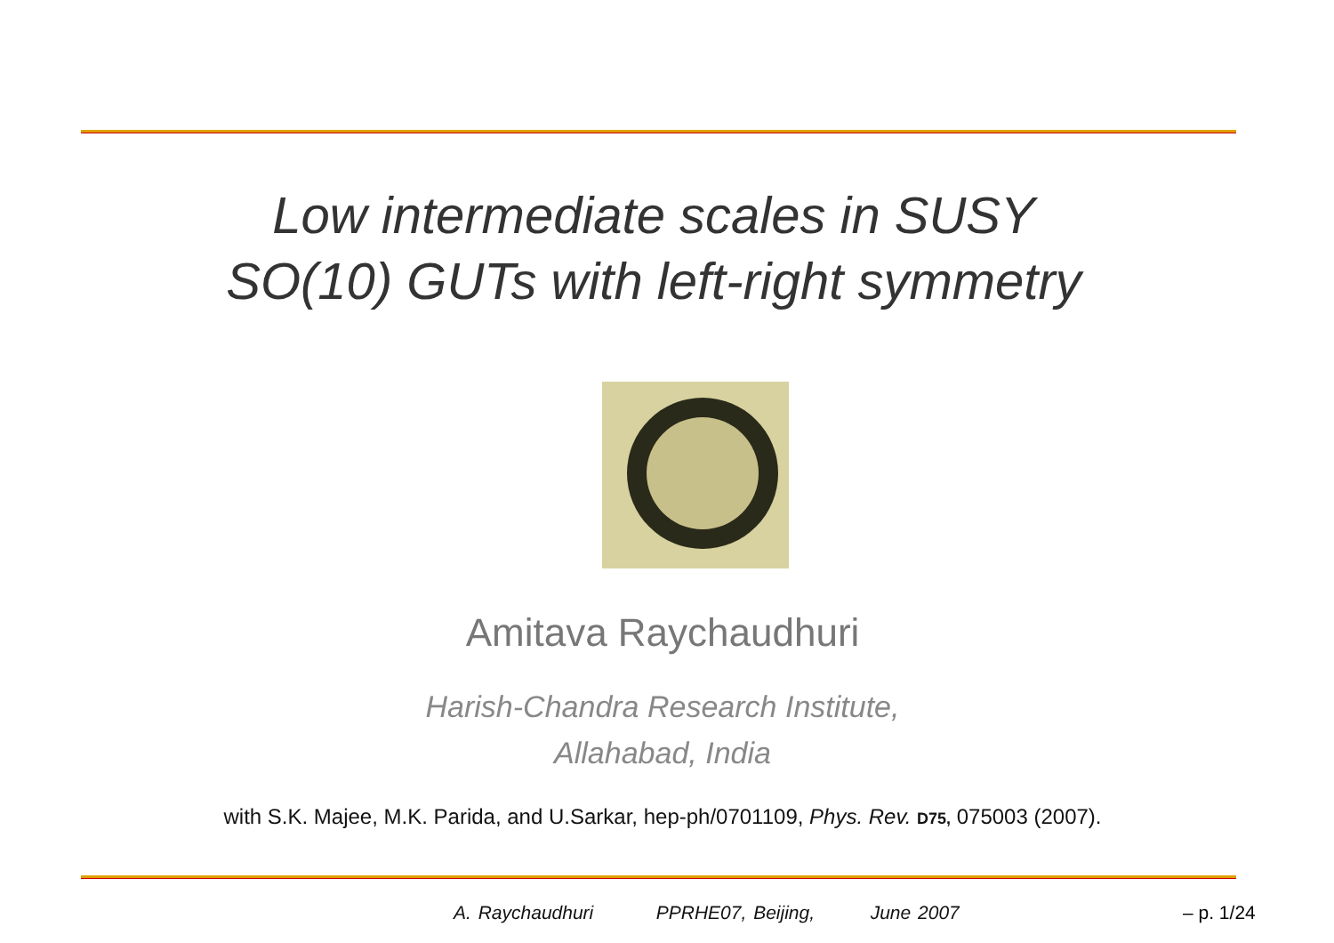Low intermediate scales in SUSY
SO(10) GUTs with left-right symmetry
Amitava Raychaudhuri
Harish-Chandra Research Institute,
Allahabad, India
with S.K. Majee, M.K. Parida, and U.Sarkar, hep-ph/0701109, Phys. Rev. D75, 075003 (2007).
A. Raychaudhuri PPRHE07, Beijing, June 2007
– p. 1/24